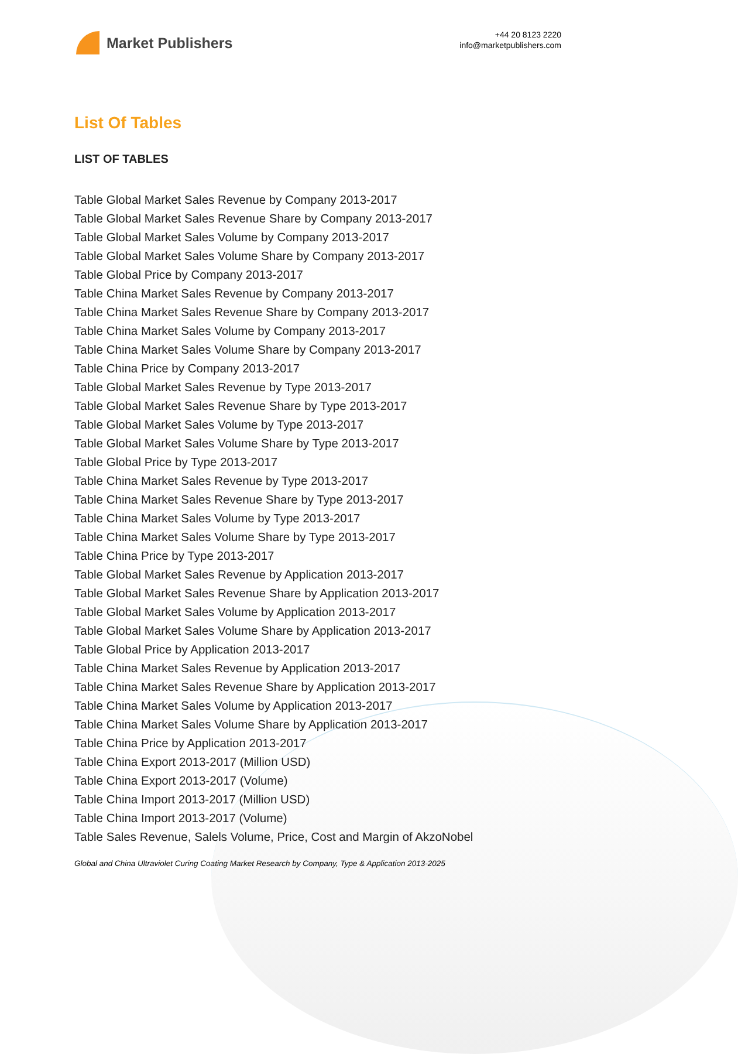Market Publishers
+44 20 8123 2220
info@marketpublishers.com
List Of Tables
LIST OF TABLES
Table Global Market Sales Revenue by Company 2013-2017
Table Global Market Sales Revenue Share by Company 2013-2017
Table Global Market Sales Volume by Company 2013-2017
Table Global Market Sales Volume Share by Company 2013-2017
Table Global Price by Company 2013-2017
Table China Market Sales Revenue by Company 2013-2017
Table China Market Sales Revenue Share by Company 2013-2017
Table China Market Sales Volume by Company 2013-2017
Table China Market Sales Volume Share by Company 2013-2017
Table China Price by Company 2013-2017
Table Global Market Sales Revenue by Type 2013-2017
Table Global Market Sales Revenue Share by Type 2013-2017
Table Global Market Sales Volume by Type 2013-2017
Table Global Market Sales Volume Share by Type 2013-2017
Table Global Price by Type 2013-2017
Table China Market Sales Revenue by Type 2013-2017
Table China Market Sales Revenue Share by Type 2013-2017
Table China Market Sales Volume by Type 2013-2017
Table China Market Sales Volume Share by Type 2013-2017
Table China Price by Type 2013-2017
Table Global Market Sales Revenue by Application 2013-2017
Table Global Market Sales Revenue Share by Application 2013-2017
Table Global Market Sales Volume by Application 2013-2017
Table Global Market Sales Volume Share by Application 2013-2017
Table Global Price by Application 2013-2017
Table China Market Sales Revenue by Application 2013-2017
Table China Market Sales Revenue Share by Application 2013-2017
Table China Market Sales Volume by Application 2013-2017
Table China Market Sales Volume Share by Application 2013-2017
Table China Price by Application 2013-2017
Table China Export 2013-2017 (Million USD)
Table China Export 2013-2017 (Volume)
Table China Import 2013-2017 (Million USD)
Table China Import 2013-2017 (Volume)
Table Sales Revenue, Salels Volume, Price, Cost and Margin of AkzoNobel
Global and China Ultraviolet Curing Coating Market Research by Company, Type & Application 2013-2025